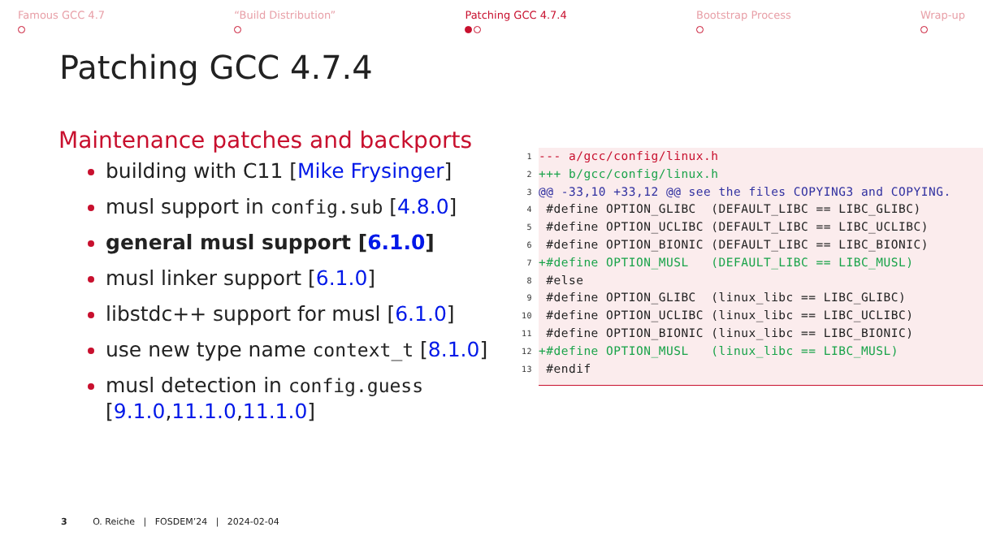Famous GCC 4.7
“Build Distribution”
Patching GCC 4.7.4
Bootstrap Process
Wrap-up
Patching GCC 4.7.4
Maintenance patches and backports
building with C11 [Mike Frysinger]
musl support in config.sub [4.8.0]
general musl support [6.1.0]
musl linker support [6.1.0]
libstdc++ support for musl [6.1.0]
use new type name context_t [8.1.0]
musl detection in config.guess [9.1.0,11.1.0,11.1.0]
1 --- a/gcc/config/linux.h
2 +++ b/gcc/config/linux.h
3 @@ -33,10 +33,12 @@ see the files COPYING3 and COPYING.
4 #define OPTION_GLIBC (DEFAULT_LIBC == LIBC_GLIBC)
5 #define OPTION_UCLIBC (DEFAULT_LIBC == LIBC_UCLIBC)
6 #define OPTION_BIONIC (DEFAULT_LIBC == LIBC_BIONIC)
7 +#define OPTION_MUSL (DEFAULT_LIBC == LIBC_MUSL)
8 #else
9 #define OPTION_GLIBC (linux_libc == LIBC_GLIBC)
10 #define OPTION_UCLIBC (linux_libc == LIBC_UCLIBC)
11 #define OPTION_BIONIC (linux_libc == LIBC_BIONIC)
12 +#define OPTION_MUSL (linux_libc == LIBC_MUSL)
13 #endif
3 O. Reiche | FOSDEM’24 | 2024-02-04